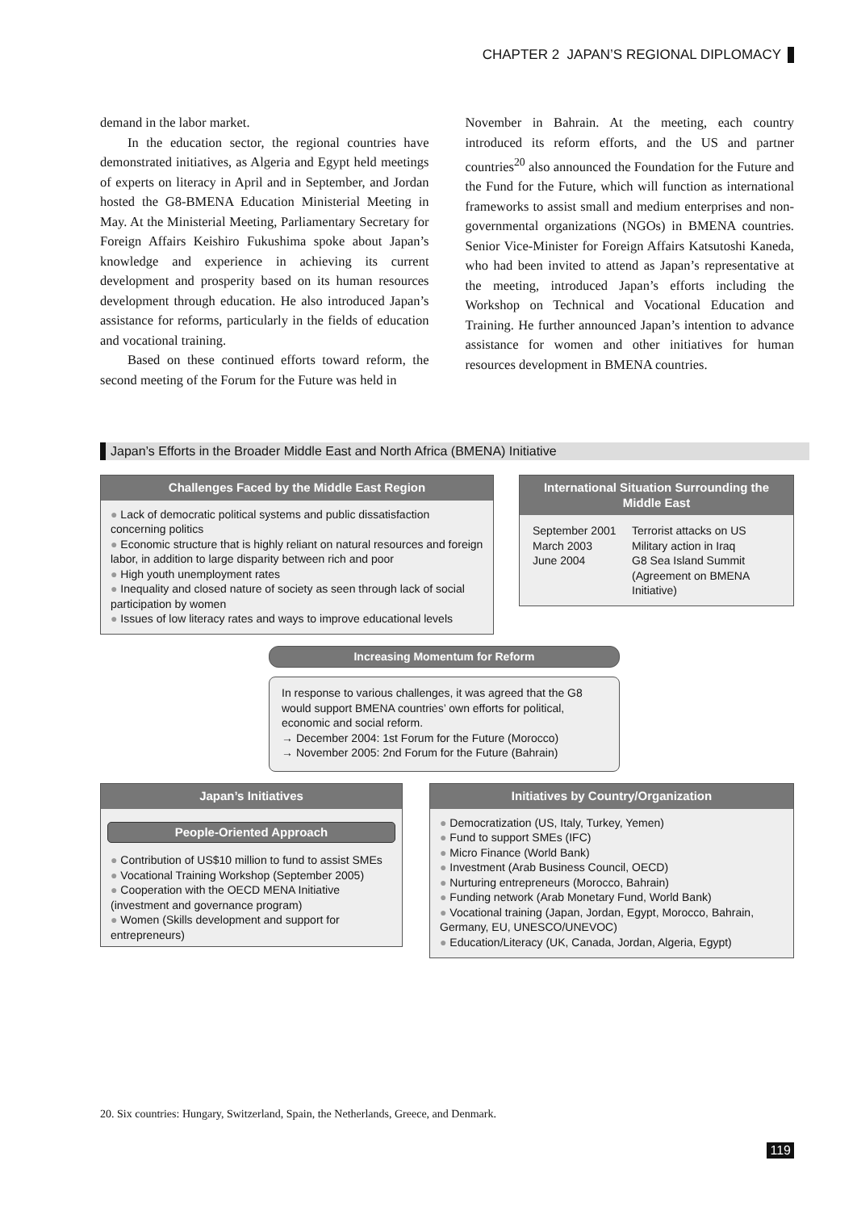CHAPTER 2 JAPAN’S REGIONAL DIPLOMACY
demand in the labor market.
In the education sector, the regional countries have demonstrated initiatives, as Algeria and Egypt held meetings of experts on literacy in April and in September, and Jordan hosted the G8-BMENA Education Ministerial Meeting in May. At the Ministerial Meeting, Parliamentary Secretary for Foreign Affairs Keishiro Fukushima spoke about Japan’s knowledge and experience in achieving its current development and prosperity based on its human resources development through education. He also introduced Japan’s assistance for reforms, particularly in the fields of education and vocational training.
Based on these continued efforts toward reform, the second meeting of the Forum for the Future was held in
November in Bahrain. At the meeting, each country introduced its reform efforts, and the US and partner countries<sup>20</sup> also announced the Foundation for the Future and the Fund for the Future, which will function as international frameworks to assist small and medium enterprises and non-governmental organizations (NGOs) in BMENA countries. Senior Vice-Minister for Foreign Affairs Katsutoshi Kaneda, who had been invited to attend as Japan’s representative at the meeting, introduced Japan’s efforts including the Workshop on Technical and Vocational Education and Training. He further announced Japan’s intention to advance assistance for women and other initiatives for human resources development in BMENA countries.
Japan’s Efforts in the Broader Middle East and North Africa (BMENA) Initiative
Challenges Faced by the Middle East Region
Lack of democratic political systems and public dissatisfaction concerning politics
Economic structure that is highly reliant on natural resources and foreign labor, in addition to large disparity between rich and poor
High youth unemployment rates
Inequality and closed nature of society as seen through lack of social participation by women
Issues of low literacy rates and ways to improve educational levels
International Situation Surrounding the Middle East
September 2001 Terrorist attacks on US March 2003 Military action in Iraq June 2004 G8 Sea Island Summit (Agreement on BMENA Initiative)
Increasing Momentum for Reform
In response to various challenges, it was agreed that the G8 would support BMENA countries’ own efforts for political, economic and social reform.
→ December 2004: 1st Forum for the Future (Morocco)
→ November 2005: 2nd Forum for the Future (Bahrain)
Japan’s Initiatives
People-Oriented Approach
Contribution of US$10 million to fund to assist SMEs
Vocational Training Workshop (September 2005)
Cooperation with the OECD MENA Initiative (investment and governance program)
Women (Skills development and support for entrepreneurs)
Initiatives by Country/Organization
Democratization (US, Italy, Turkey, Yemen)
Fund to support SMEs (IFC)
Micro Finance (World Bank)
Investment (Arab Business Council, OECD)
Nurturing entrepreneurs (Morocco, Bahrain)
Funding network (Arab Monetary Fund, World Bank)
Vocational training (Japan, Jordan, Egypt, Morocco, Bahrain, Germany, EU, UNESCO/UNEVOC)
Education/Literacy (UK, Canada, Jordan, Algeria, Egypt)
20. Six countries: Hungary, Switzerland, Spain, the Netherlands, Greece, and Denmark.
119